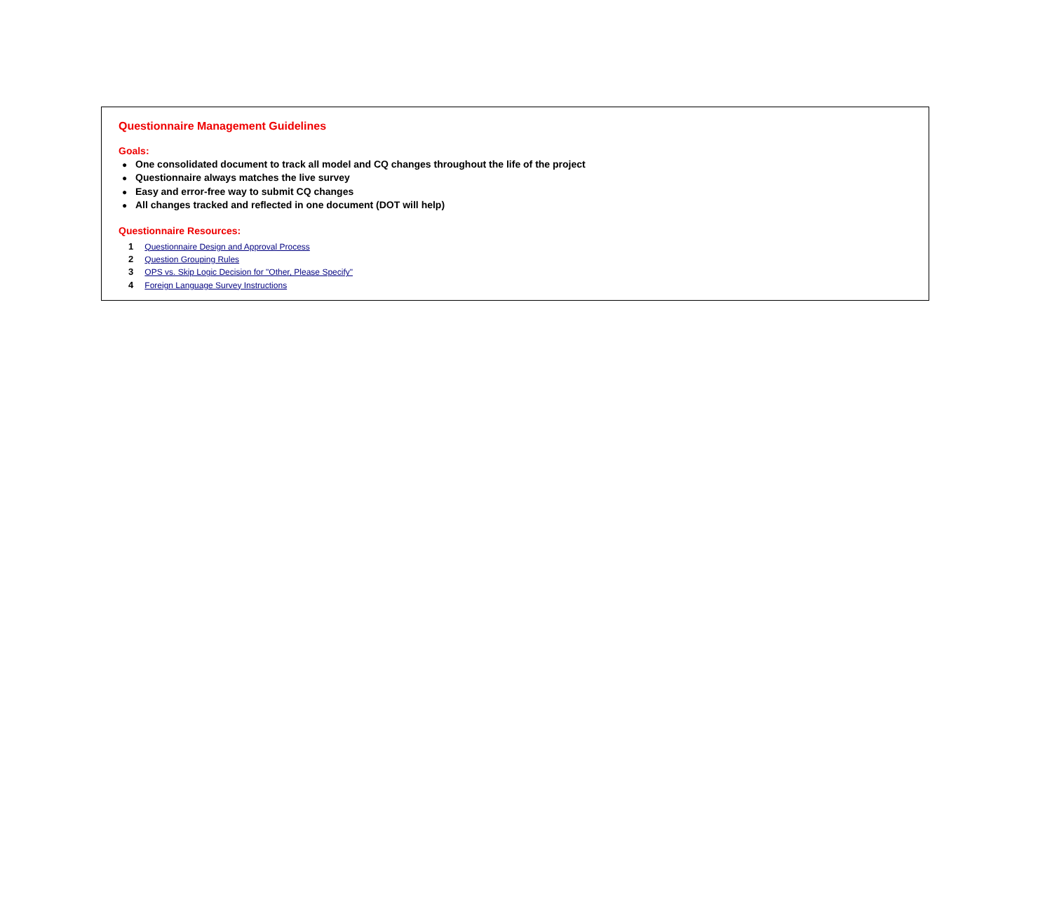Questionnaire Management Guidelines
Goals:
● One consolidated document to track all model and CQ changes throughout the life of the project
● Questionnaire always matches the live survey
● Easy and error-free way to submit CQ changes
● All changes tracked and reflected in one document (DOT will help)
Questionnaire Resources:
1 Questionnaire Design and Approval Process
2 Question Grouping Rules
3 OPS vs. Skip Logic Decision for "Other, Please Specify"
4 Foreign Language Survey Instructions